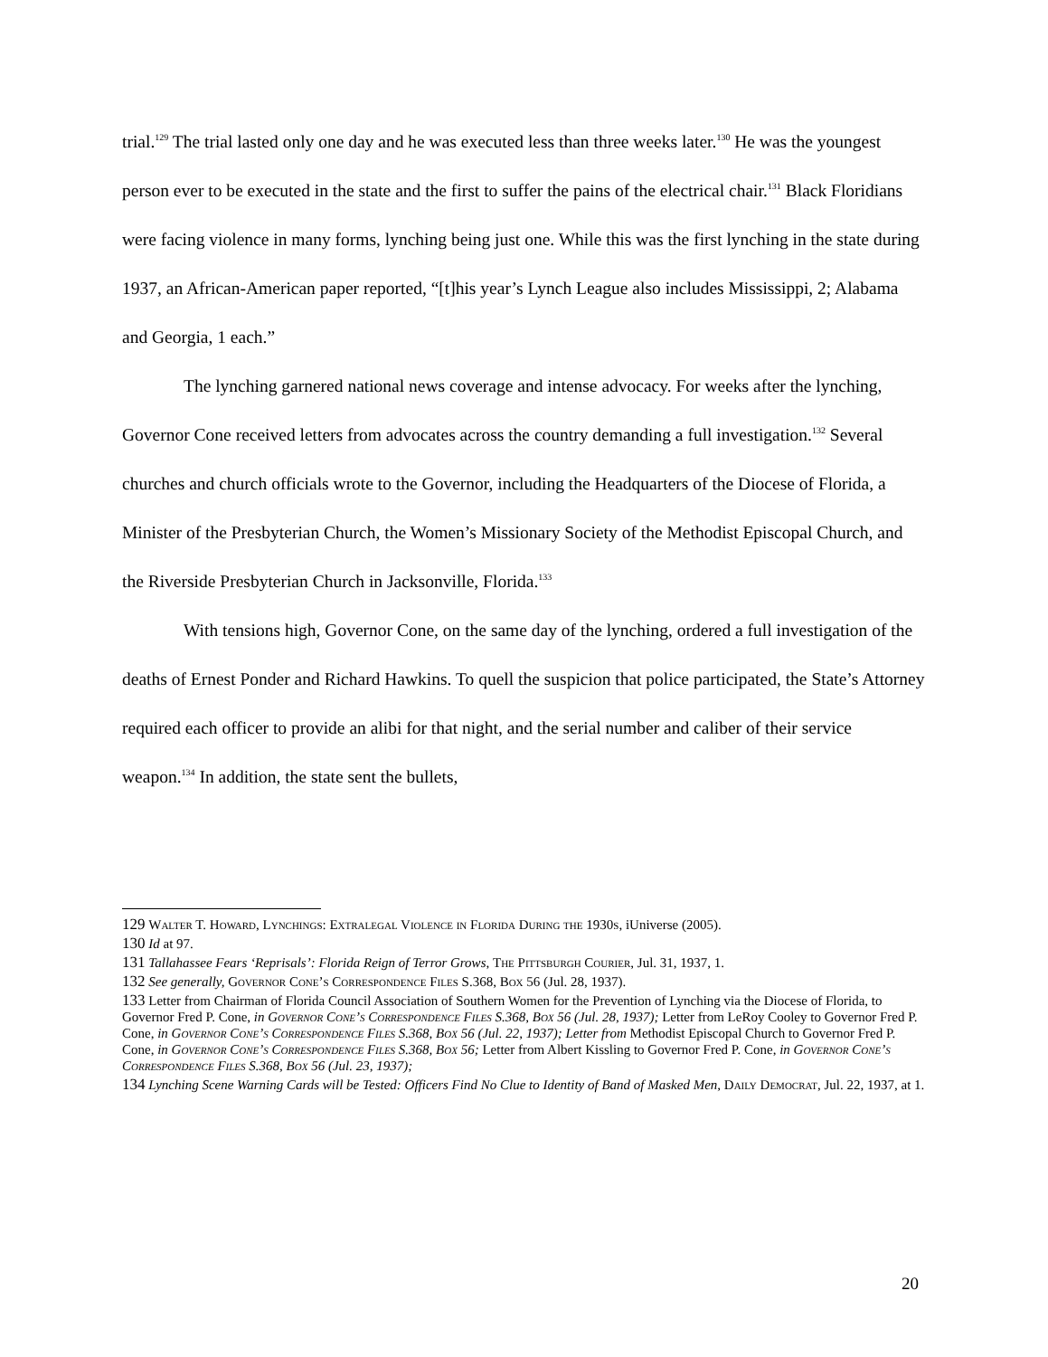trial.<sup>129</sup> The trial lasted only one day and he was executed less than three weeks later.<sup>130</sup> He was the youngest person ever to be executed in the state and the first to suffer the pains of the electrical chair.<sup>131</sup> Black Floridians were facing violence in many forms, lynching being just one. While this was the first lynching in the state during 1937, an African-American paper reported, “[t]his year’s Lynch League also includes Mississippi, 2; Alabama and Georgia, 1 each.”
The lynching garnered national news coverage and intense advocacy. For weeks after the lynching, Governor Cone received letters from advocates across the country demanding a full investigation.<sup>132</sup> Several churches and church officials wrote to the Governor, including the Headquarters of the Diocese of Florida, a Minister of the Presbyterian Church, the Women’s Missionary Society of the Methodist Episcopal Church, and the Riverside Presbyterian Church in Jacksonville, Florida.<sup>133</sup>
With tensions high, Governor Cone, on the same day of the lynching, ordered a full investigation of the deaths of Ernest Ponder and Richard Hawkins. To quell the suspicion that police participated, the State’s Attorney required each officer to provide an alibi for that night, and the serial number and caliber of their service weapon.<sup>134</sup> In addition, the state sent the bullets,
129 Walter T. Howard, Lynchings: Extralegal Violence in Florida During the 1930s, iUniverse (2005).
130 Id at 97.
131 Tallahassee Fears ‘Reprisals’: Florida Reign of Terror Grows, The Pittsburgh Courier, Jul. 31, 1937, 1.
132 See generally, Governor Cone’s Correspondence Files S.368, Box 56 (Jul. 28, 1937).
133 Letter from Chairman of Florida Council Association of Southern Women for the Prevention of Lynching via the Diocese of Florida, to Governor Fred P. Cone, in Governor Cone’s Correspondence Files S.368, Box 56 (Jul. 28, 1937); Letter from LeRoy Cooley to Governor Fred P. Cone, in Governor Cone’s Correspondence Files S.368, Box 56 (Jul. 22, 1937); Letter from Methodist Episcopal Church to Governor Fred P. Cone, in Governor Cone’s Correspondence Files S.368, Box 56; Letter from Albert Kissling to Governor Fred P. Cone, in Governor Cone’s Correspondence Files S.368, Box 56 (Jul. 23, 1937);
134 Lynching Scene Warning Cards will be Tested: Officers Find No Clue to Identity of Band of Masked Men, Daily Democrat, Jul. 22, 1937, at 1.
20